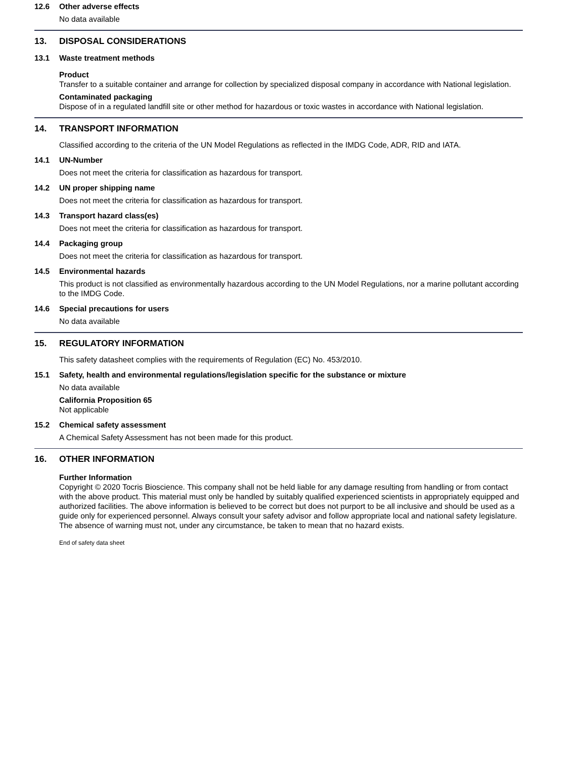12.6 Other adverse effects
No data available
13. DISPOSAL CONSIDERATIONS
13.1 Waste treatment methods
Product
Transfer to a suitable container and arrange for collection by specialized disposal company in accordance with National legislation.
Contaminated packaging
Dispose of in a regulated landfill site or other method for hazardous or toxic wastes in accordance with National legislation.
14. TRANSPORT INFORMATION
Classified according to the criteria of the UN Model Regulations as reflected in the IMDG Code, ADR, RID and IATA.
14.1 UN-Number
Does not meet the criteria for classification as hazardous for transport.
14.2 UN proper shipping name
Does not meet the criteria for classification as hazardous for transport.
14.3 Transport hazard class(es)
Does not meet the criteria for classification as hazardous for transport.
14.4 Packaging group
Does not meet the criteria for classification as hazardous for transport.
14.5 Environmental hazards
This product is not classified as environmentally hazardous according to the UN Model Regulations, nor a marine pollutant according to the IMDG Code.
14.6 Special precautions for users
No data available
15. REGULATORY INFORMATION
This safety datasheet complies with the requirements of Regulation (EC) No. 453/2010.
15.1 Safety, health and environmental regulations/legislation specific for the substance or mixture
No data available
California Proposition 65
Not applicable
15.2 Chemical safety assessment
A Chemical Safety Assessment has not been made for this product.
16. OTHER INFORMATION
Further Information
Copyright © 2020 Tocris Bioscience. This company shall not be held liable for any damage resulting from handling or from contact with the above product. This material must only be handled by suitably qualified experienced scientists in appropriately equipped and authorized facilities. The above information is believed to be correct but does not purport to be all inclusive and should be used as a guide only for experienced personnel. Always consult your safety advisor and follow appropriate local and national safety legislature. The absence of warning must not, under any circumstance, be taken to mean that no hazard exists.
End of safety data sheet